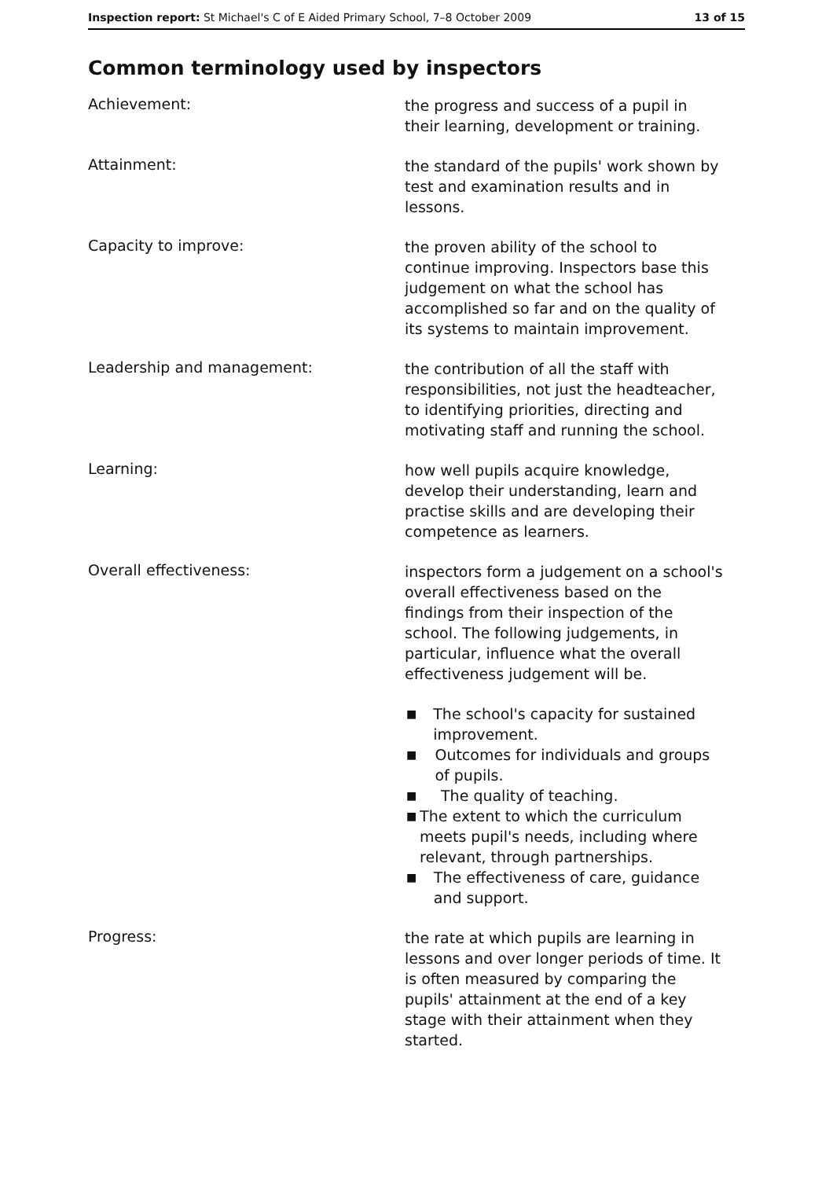Inspection report: St Michael's C of E Aided Primary School, 7–8 October 2009
13 of 15
Common terminology used by inspectors
Achievement:
the progress and success of a pupil in their learning, development or training.
Attainment:
the standard of the pupils' work shown by test and examination results and in lessons.
Capacity to improve:
the proven ability of the school to continue improving. Inspectors base this judgement on what the school has accomplished so far and on the quality of its systems to maintain improvement.
Leadership and management:
the contribution of all the staff with responsibilities, not just the headteacher, to identifying priorities, directing and motivating staff and running the school.
Learning:
how well pupils acquire knowledge, develop their understanding, learn and practise skills and are developing their competence as learners.
Overall effectiveness:
inspectors form a judgement on a school's overall effectiveness based on the findings from their inspection of the school. The following judgements, in particular, influence what the overall effectiveness judgement will be.
■ The school's capacity for sustained improvement.
■ Outcomes for individuals and groups of pupils.
■ The quality of teaching.
■ The extent to which the curriculum meets pupil's needs, including where relevant, through partnerships.
■ The effectiveness of care, guidance and support.
Progress:
the rate at which pupils are learning in lessons and over longer periods of time. It is often measured by comparing the pupils' attainment at the end of a key stage with their attainment when they started.